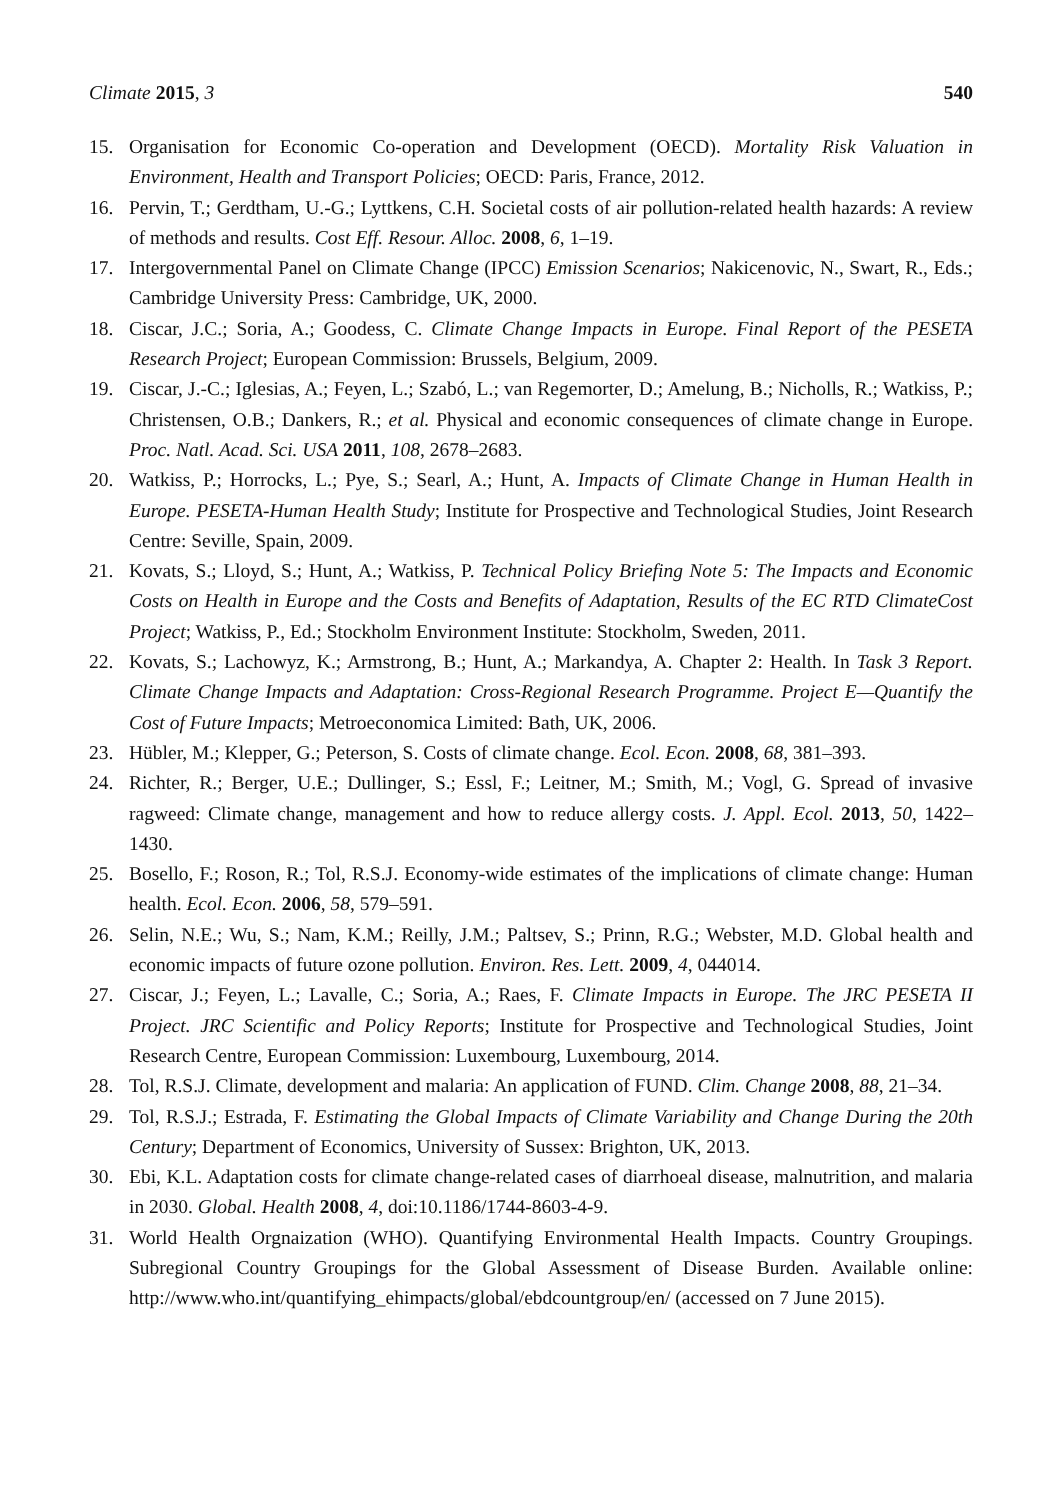Climate 2015, 3 540
15. Organisation for Economic Co-operation and Development (OECD). Mortality Risk Valuation in Environment, Health and Transport Policies; OECD: Paris, France, 2012.
16. Pervin, T.; Gerdtham, U.-G.; Lyttkens, C.H. Societal costs of air pollution-related health hazards: A review of methods and results. Cost Eff. Resour. Alloc. 2008, 6, 1–19.
17. Intergovernmental Panel on Climate Change (IPCC) Emission Scenarios; Nakicenovic, N., Swart, R., Eds.; Cambridge University Press: Cambridge, UK, 2000.
18. Ciscar, J.C.; Soria, A.; Goodess, C. Climate Change Impacts in Europe. Final Report of the PESETA Research Project; European Commission: Brussels, Belgium, 2009.
19. Ciscar, J.-C.; Iglesias, A.; Feyen, L.; Szabó, L.; van Regemorter, D.; Amelung, B.; Nicholls, R.; Watkiss, P.; Christensen, O.B.; Dankers, R.; et al. Physical and economic consequences of climate change in Europe. Proc. Natl. Acad. Sci. USA 2011, 108, 2678–2683.
20. Watkiss, P.; Horrocks, L.; Pye, S.; Searl, A.; Hunt, A. Impacts of Climate Change in Human Health in Europe. PESETA-Human Health Study; Institute for Prospective and Technological Studies, Joint Research Centre: Seville, Spain, 2009.
21. Kovats, S.; Lloyd, S.; Hunt, A.; Watkiss, P. Technical Policy Briefing Note 5: The Impacts and Economic Costs on Health in Europe and the Costs and Benefits of Adaptation, Results of the EC RTD ClimateCost Project; Watkiss, P., Ed.; Stockholm Environment Institute: Stockholm, Sweden, 2011.
22. Kovats, S.; Lachowyz, K.; Armstrong, B.; Hunt, A.; Markandya, A. Chapter 2: Health. In Task 3 Report. Climate Change Impacts and Adaptation: Cross-Regional Research Programme. Project E—Quantify the Cost of Future Impacts; Metroeconomica Limited: Bath, UK, 2006.
23. Hübler, M.; Klepper, G.; Peterson, S. Costs of climate change. Ecol. Econ. 2008, 68, 381–393.
24. Richter, R.; Berger, U.E.; Dullinger, S.; Essl, F.; Leitner, M.; Smith, M.; Vogl, G. Spread of invasive ragweed: Climate change, management and how to reduce allergy costs. J. Appl. Ecol. 2013, 50, 1422–1430.
25. Bosello, F.; Roson, R.; Tol, R.S.J. Economy-wide estimates of the implications of climate change: Human health. Ecol. Econ. 2006, 58, 579–591.
26. Selin, N.E.; Wu, S.; Nam, K.M.; Reilly, J.M.; Paltsev, S.; Prinn, R.G.; Webster, M.D. Global health and economic impacts of future ozone pollution. Environ. Res. Lett. 2009, 4, 044014.
27. Ciscar, J.; Feyen, L.; Lavalle, C.; Soria, A.; Raes, F. Climate Impacts in Europe. The JRC PESETA II Project. JRC Scientific and Policy Reports; Institute for Prospective and Technological Studies, Joint Research Centre, European Commission: Luxembourg, Luxembourg, 2014.
28. Tol, R.S.J. Climate, development and malaria: An application of FUND. Clim. Change 2008, 88, 21–34.
29. Tol, R.S.J.; Estrada, F. Estimating the Global Impacts of Climate Variability and Change During the 20th Century; Department of Economics, University of Sussex: Brighton, UK, 2013.
30. Ebi, K.L. Adaptation costs for climate change-related cases of diarrhoeal disease, malnutrition, and malaria in 2030. Global. Health 2008, 4, doi:10.1186/1744-8603-4-9.
31. World Health Orgnaization (WHO). Quantifying Environmental Health Impacts. Country Groupings. Subregional Country Groupings for the Global Assessment of Disease Burden. Available online: http://www.who.int/quantifying_ehimpacts/global/ebdcountgroup/en/ (accessed on 7 June 2015).